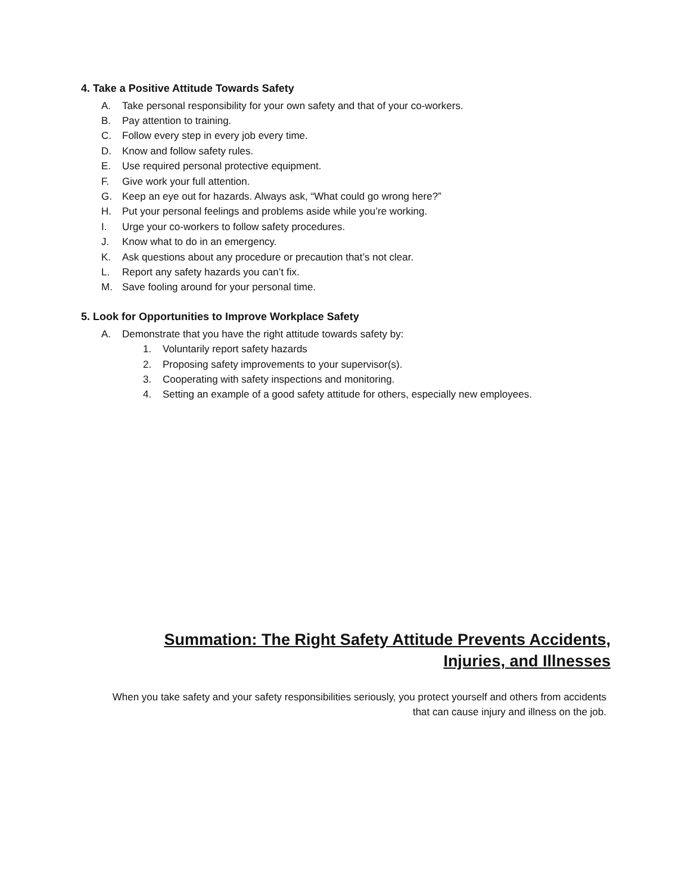4. Take a Positive Attitude Towards Safety
A. Take personal responsibility for your own safety and that of your co-workers.
B. Pay attention to training.
C. Follow every step in every job every time.
D. Know and follow safety rules.
E. Use required personal protective equipment.
F. Give work your full attention.
G. Keep an eye out for hazards. Always ask, “What could go wrong here?”
H. Put your personal feelings and problems aside while you’re working.
I. Urge your co-workers to follow safety procedures.
J. Know what to do in an emergency.
K. Ask questions about any procedure or precaution that’s not clear.
L. Report any safety hazards you can’t fix.
M. Save fooling around for your personal time.
5. Look for Opportunities to Improve Workplace Safety
A. Demonstrate that you have the right attitude towards safety by:
1. Voluntarily report safety hazards
2. Proposing safety improvements to your supervisor(s).
3. Cooperating with safety inspections and monitoring.
4. Setting an example of a good safety attitude for others, especially new employees.
Summation: The Right Safety Attitude Prevents Accidents, Injuries, and Illnesses
When you take safety and your safety responsibilities seriously, you protect yourself and others from accidents that can cause injury and illness on the job.